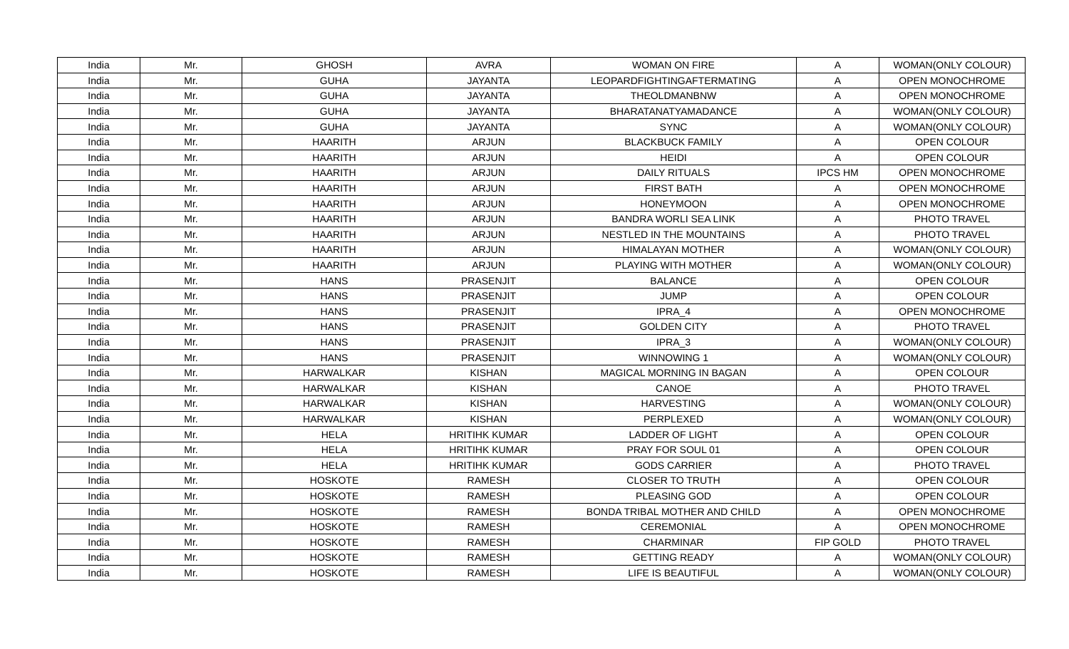| India | Mr. | GHOSH | AVRA | WOMAN ON FIRE | A | WOMAN(ONLY COLOUR) |
| India | Mr. | GUHA | JAYANTA | LEOPARDFIGHTINGAFTERMATING | A | OPEN MONOCHROME |
| India | Mr. | GUHA | JAYANTA | THEOLDMANBNW | A | OPEN MONOCHROME |
| India | Mr. | GUHA | JAYANTA | BHARATANATYAMADANCE | A | WOMAN(ONLY COLOUR) |
| India | Mr. | GUHA | JAYANTA | SYNC | A | WOMAN(ONLY COLOUR) |
| India | Mr. | HAARITH | ARJUN | BLACKBUCK FAMILY | A | OPEN COLOUR |
| India | Mr. | HAARITH | ARJUN | HEIDI | A | OPEN COLOUR |
| India | Mr. | HAARITH | ARJUN | DAILY RITUALS | IPCS HM | OPEN MONOCHROME |
| India | Mr. | HAARITH | ARJUN | FIRST BATH | A | OPEN MONOCHROME |
| India | Mr. | HAARITH | ARJUN | HONEYMOON | A | OPEN MONOCHROME |
| India | Mr. | HAARITH | ARJUN | BANDRA WORLI SEA LINK | A | PHOTO TRAVEL |
| India | Mr. | HAARITH | ARJUN | NESTLED IN THE MOUNTAINS | A | PHOTO TRAVEL |
| India | Mr. | HAARITH | ARJUN | HIMALAYAN MOTHER | A | WOMAN(ONLY COLOUR) |
| India | Mr. | HAARITH | ARJUN | PLAYING WITH MOTHER | A | WOMAN(ONLY COLOUR) |
| India | Mr. | HANS | PRASENJIT | BALANCE | A | OPEN COLOUR |
| India | Mr. | HANS | PRASENJIT | JUMP | A | OPEN COLOUR |
| India | Mr. | HANS | PRASENJIT | IPRA_4 | A | OPEN MONOCHROME |
| India | Mr. | HANS | PRASENJIT | GOLDEN CITY | A | PHOTO TRAVEL |
| India | Mr. | HANS | PRASENJIT | IPRA_3 | A | WOMAN(ONLY COLOUR) |
| India | Mr. | HANS | PRASENJIT | WINNOWING 1 | A | WOMAN(ONLY COLOUR) |
| India | Mr. | HARWALKAR | KISHAN | MAGICAL MORNING IN BAGAN | A | OPEN COLOUR |
| India | Mr. | HARWALKAR | KISHAN | CANOE | A | PHOTO TRAVEL |
| India | Mr. | HARWALKAR | KISHAN | HARVESTING | A | WOMAN(ONLY COLOUR) |
| India | Mr. | HARWALKAR | KISHAN | PERPLEXED | A | WOMAN(ONLY COLOUR) |
| India | Mr. | HELA | HRITIHK KUMAR | LADDER OF LIGHT | A | OPEN COLOUR |
| India | Mr. | HELA | HRITIHK KUMAR | PRAY FOR SOUL 01 | A | OPEN COLOUR |
| India | Mr. | HELA | HRITIHK KUMAR | GODS CARRIER | A | PHOTO TRAVEL |
| India | Mr. | HOSKOTE | RAMESH | CLOSER TO TRUTH | A | OPEN COLOUR |
| India | Mr. | HOSKOTE | RAMESH | PLEASING GOD | A | OPEN COLOUR |
| India | Mr. | HOSKOTE | RAMESH | BONDA TRIBAL MOTHER AND CHILD | A | OPEN MONOCHROME |
| India | Mr. | HOSKOTE | RAMESH | CEREMONIAL | A | OPEN MONOCHROME |
| India | Mr. | HOSKOTE | RAMESH | CHARMINAR | FIP GOLD | PHOTO TRAVEL |
| India | Mr. | HOSKOTE | RAMESH | GETTING READY | A | WOMAN(ONLY COLOUR) |
| India | Mr. | HOSKOTE | RAMESH | LIFE IS BEAUTIFUL | A | WOMAN(ONLY COLOUR) |